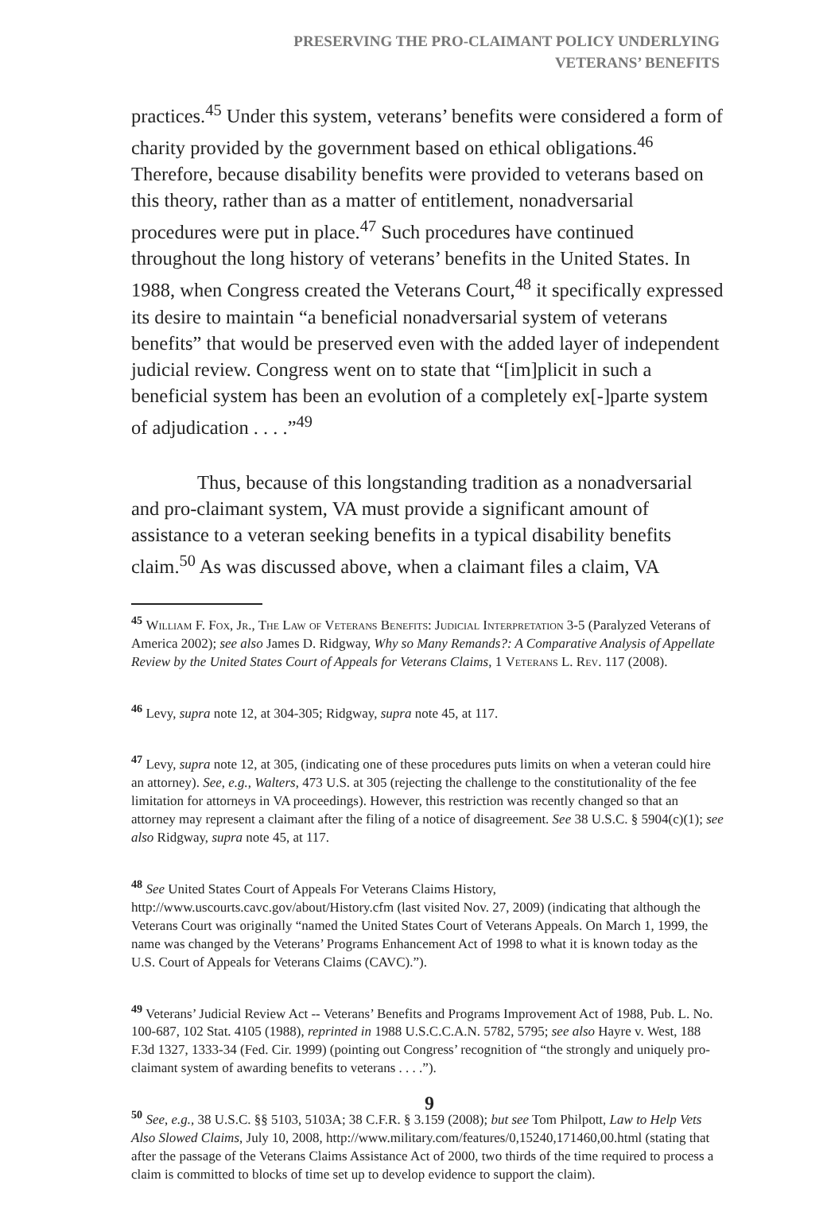PRESERVING THE PRO-CLAIMANT POLICY UNDERLYING
VETERANS’ BENEFITS
practices.<sup>45</sup> Under this system, veterans’ benefits were considered a form of charity provided by the government based on ethical obligations.<sup>46</sup> Therefore, because disability benefits were provided to veterans based on this theory, rather than as a matter of entitlement, nonadversarial procedures were put in place.<sup>47</sup> Such procedures have continued throughout the long history of veterans’ benefits in the United States. In 1988, when Congress created the Veterans Court,<sup>48</sup> it specifically expressed its desire to maintain “a beneficial nonadversarial system of veterans benefits” that would be preserved even with the added layer of independent judicial review. Congress went on to state that “[im]plicit in such a beneficial system has been an evolution of a completely ex[-]parte system of adjudication . . . .”<sup>49</sup>
Thus, because of this longstanding tradition as a nonadversarial and pro-claimant system, VA must provide a significant amount of assistance to a veteran seeking benefits in a typical disability benefits claim.<sup>50</sup> As was discussed above, when a claimant files a claim, VA
<sup>45</sup> William F. Fox, Jr., The Law of Veterans Benefits: Judicial Interpretation 3-5 (Paralyzed Veterans of America 2002); see also James D. Ridgway, Why so Many Remands?: A Comparative Analysis of Appellate Review by the United States Court of Appeals for Veterans Claims, 1 Veterans L. Rev. 117 (2008).
<sup>46</sup> Levy, supra note 12, at 304-305; Ridgway, supra note 45, at 117.
<sup>47</sup> Levy, supra note 12, at 305, (indicating one of these procedures puts limits on when a veteran could hire an attorney). See, e.g., Walters, 473 U.S. at 305 (rejecting the challenge to the constitutionality of the fee limitation for attorneys in VA proceedings). However, this restriction was recently changed so that an attorney may represent a claimant after the filing of a notice of disagreement. See 38 U.S.C. § 5904(c)(1); see also Ridgway, supra note 45, at 117.
<sup>48</sup> See United States Court of Appeals For Veterans Claims History, http://www.uscourts.cavc.gov/about/History.cfm (last visited Nov. 27, 2009) (indicating that although the Veterans Court was originally “named the United States Court of Veterans Appeals. On March 1, 1999, the name was changed by the Veterans’ Programs Enhancement Act of 1998 to what it is known today as the U.S. Court of Appeals for Veterans Claims (CAVC).”).
<sup>49</sup> Veterans’ Judicial Review Act -- Veterans’ Benefits and Programs Improvement Act of 1988, Pub. L. No. 100-687, 102 Stat. 4105 (1988), reprinted in 1988 U.S.C.C.A.N. 5782, 5795; see also Hayre v. West, 188 F.3d 1327, 1333-34 (Fed. Cir. 1999) (pointing out Congress’ recognition of “the strongly and uniquely pro-claimant system of awarding benefits to veterans . . . .”).
<sup>50</sup> See, e.g., 38 U.S.C. §§ 5103, 5103A; 38 C.F.R. § 3.159 (2008); but see Tom Philpott, Law to Help Vets Also Slowed Claims, July 10, 2008, http://www.military.com/features/0,15240,171460,00.html (stating that after the passage of the Veterans Claims Assistance Act of 2000, two thirds of the time required to process a claim is committed to blocks of time set up to develop evidence to support the claim).
9